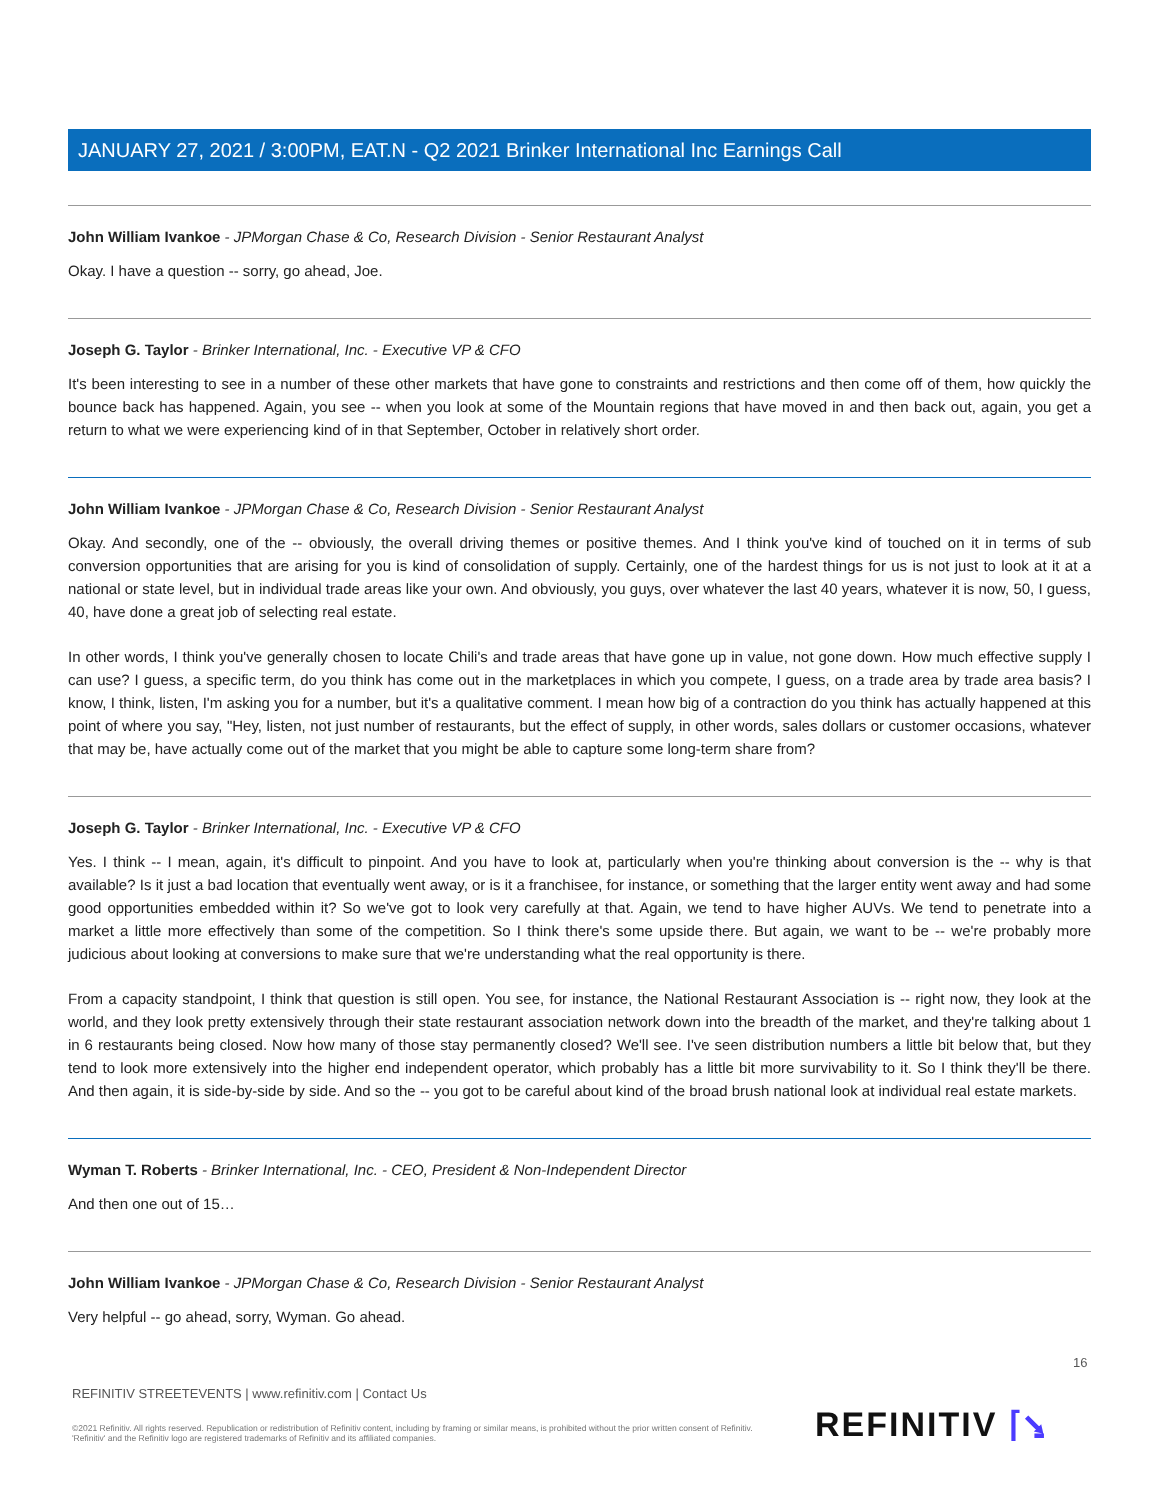JANUARY 27, 2021 / 3:00PM, EAT.N - Q2 2021 Brinker International Inc Earnings Call
John William Ivankoe - JPMorgan Chase & Co, Research Division - Senior Restaurant Analyst
Okay. I have a question -- sorry, go ahead, Joe.
Joseph G. Taylor - Brinker International, Inc. - Executive VP & CFO
It's been interesting to see in a number of these other markets that have gone to constraints and restrictions and then come off of them, how quickly the bounce back has happened. Again, you see -- when you look at some of the Mountain regions that have moved in and then back out, again, you get a return to what we were experiencing kind of in that September, October in relatively short order.
John William Ivankoe - JPMorgan Chase & Co, Research Division - Senior Restaurant Analyst
Okay. And secondly, one of the -- obviously, the overall driving themes or positive themes. And I think you've kind of touched on it in terms of sub conversion opportunities that are arising for you is kind of consolidation of supply. Certainly, one of the hardest things for us is not just to look at it at a national or state level, but in individual trade areas like your own. And obviously, you guys, over whatever the last 40 years, whatever it is now, 50, I guess, 40, have done a great job of selecting real estate.
In other words, I think you've generally chosen to locate Chili's and trade areas that have gone up in value, not gone down. How much effective supply I can use? I guess, a specific term, do you think has come out in the marketplaces in which you compete, I guess, on a trade area by trade area basis? I know, I think, listen, I'm asking you for a number, but it's a qualitative comment. I mean how big of a contraction do you think has actually happened at this point of where you say, "Hey, listen, not just number of restaurants, but the effect of supply, in other words, sales dollars or customer occasions, whatever that may be, have actually come out of the market that you might be able to capture some long-term share from?
Joseph G. Taylor - Brinker International, Inc. - Executive VP & CFO
Yes. I think -- I mean, again, it's difficult to pinpoint. And you have to look at, particularly when you're thinking about conversion is the -- why is that available? Is it just a bad location that eventually went away, or is it a franchisee, for instance, or something that the larger entity went away and had some good opportunities embedded within it? So we've got to look very carefully at that. Again, we tend to have higher AUVs. We tend to penetrate into a market a little more effectively than some of the competition. So I think there's some upside there. But again, we want to be -- we're probably more judicious about looking at conversions to make sure that we're understanding what the real opportunity is there.
From a capacity standpoint, I think that question is still open. You see, for instance, the National Restaurant Association is -- right now, they look at the world, and they look pretty extensively through their state restaurant association network down into the breadth of the market, and they're talking about 1 in 6 restaurants being closed. Now how many of those stay permanently closed? We'll see. I've seen distribution numbers a little bit below that, but they tend to look more extensively into the higher end independent operator, which probably has a little bit more survivability to it. So I think they'll be there. And then again, it is side-by-side by side. And so the -- you got to be careful about kind of the broad brush national look at individual real estate markets.
Wyman T. Roberts - Brinker International, Inc. - CEO, President & Non-Independent Director
And then one out of 15…
John William Ivankoe - JPMorgan Chase & Co, Research Division - Senior Restaurant Analyst
Very helpful -- go ahead, sorry, Wyman. Go ahead.
16
REFINITIV STREETEVENTS | www.refinitiv.com | Contact Us
©2021 Refinitiv. All rights reserved. Republication or redistribution of Refinitiv content, including by framing or similar means, is prohibited without the prior written consent of Refinitiv. 'Refinitiv' and the Refinitiv logo are registered trademarks of Refinitiv and its affiliated companies.
REFINITIV ⌈⭸